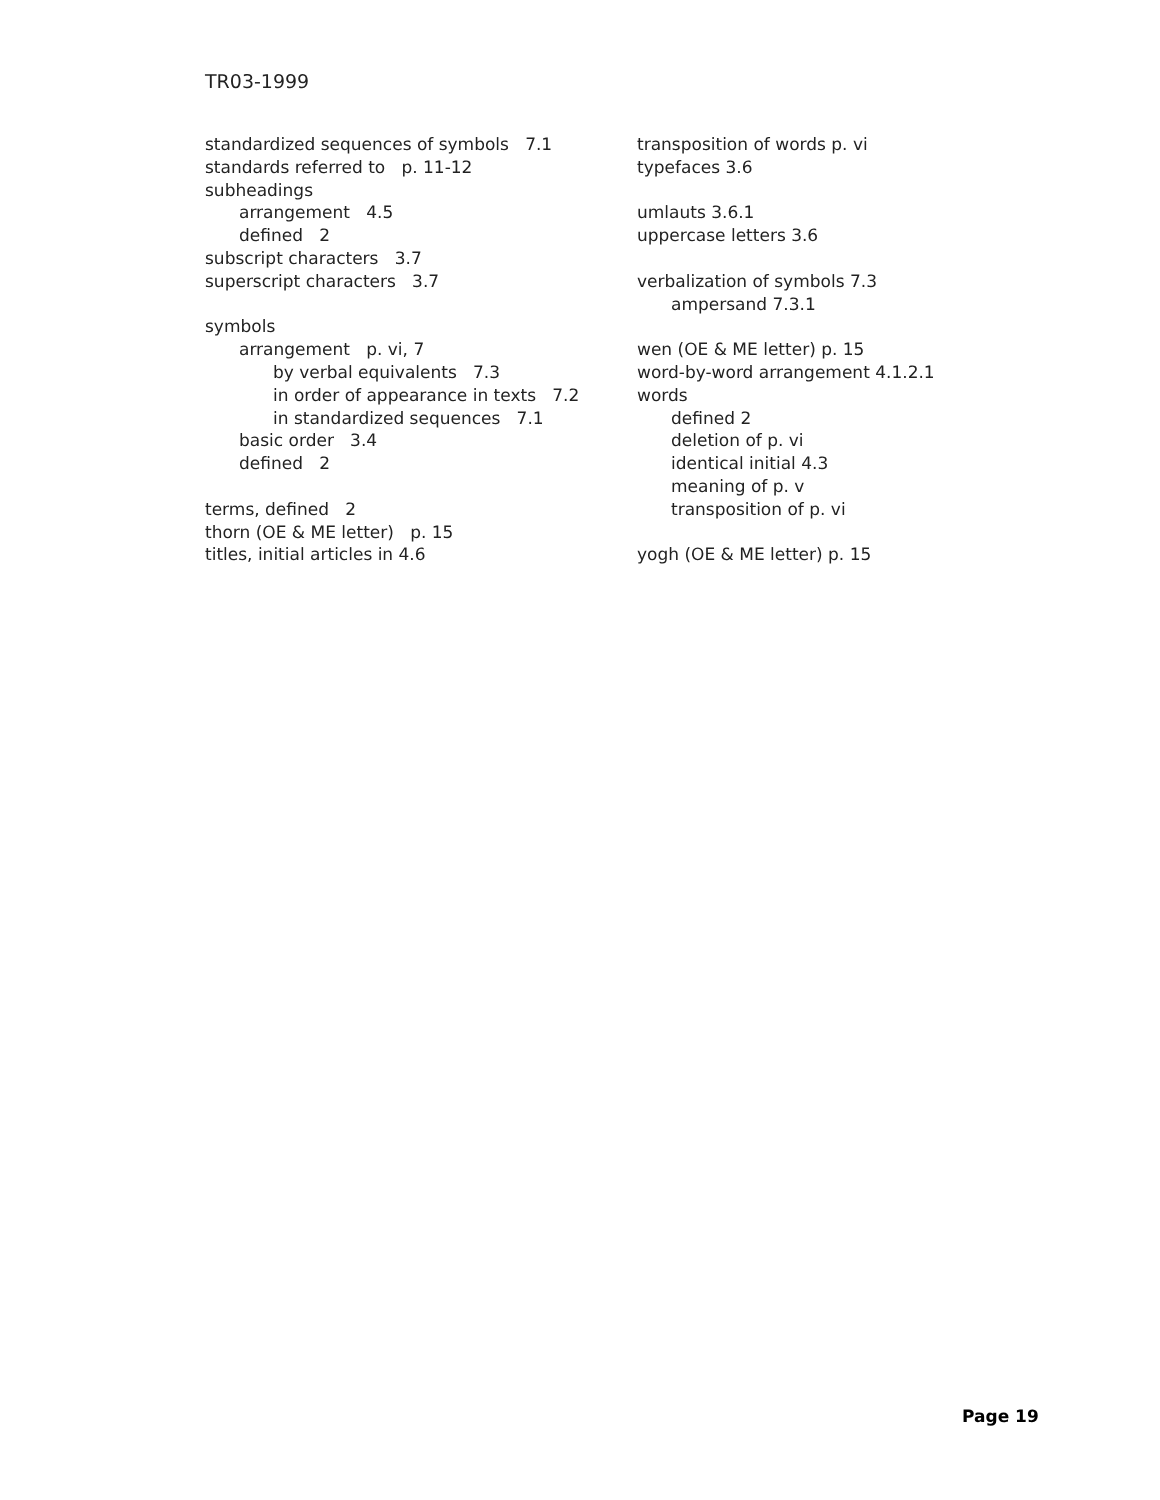TR03-1999
standardized sequences of symbols 7.1
standards referred to p. 11-12
subheadings
arrangement 4.5
defined 2
subscript characters 3.7
superscript characters 3.7
symbols
arrangement p. vi, 7
by verbal equivalents 7.3
in order of appearance in texts 7.2
in standardized sequences 7.1
basic order 3.4
defined 2
terms, defined 2
thorn (OE & ME letter) p. 15
titles, initial articles in 4.6
transposition of words p. vi
typefaces 3.6
umlauts 3.6.1
uppercase letters 3.6
verbalization of symbols 7.3
ampersand 7.3.1
wen (OE & ME letter) p. 15
word-by-word arrangement 4.1.2.1
words
defined 2
deletion of p. vi
identical initial 4.3
meaning of p. v
transposition of p. vi
yogh (OE & ME letter) p. 15
Page 19